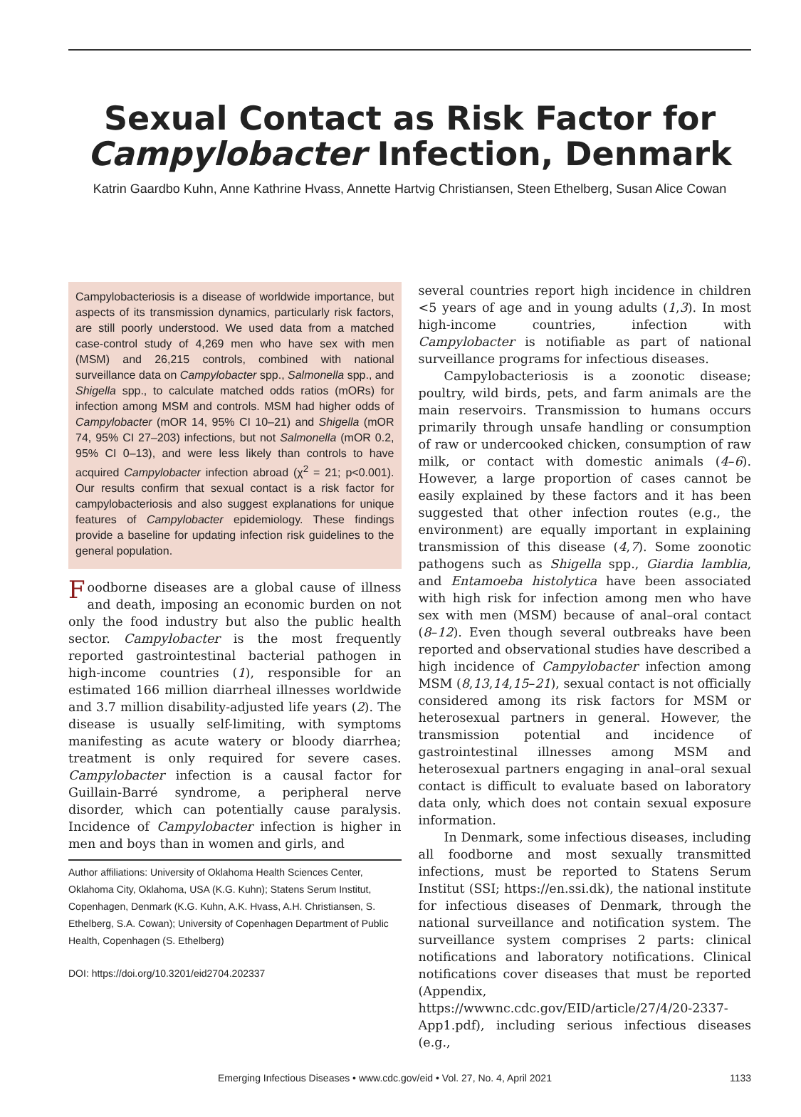Sexual Contact as Risk Factor for Campylobacter Infection, Denmark
Katrin Gaardbo Kuhn, Anne Kathrine Hvass, Annette Hartvig Christiansen, Steen Ethelberg, Susan Alice Cowan
Campylobacteriosis is a disease of worldwide importance, but aspects of its transmission dynamics, particularly risk factors, are still poorly understood. We used data from a matched case-control study of 4,269 men who have sex with men (MSM) and 26,215 controls, combined with national surveillance data on Campylobacter spp., Salmonella spp., and Shigella spp., to calculate matched odds ratios (mORs) for infection among MSM and controls. MSM had higher odds of Campylobacter (mOR 14, 95% CI 10–21) and Shigella (mOR 74, 95% CI 27–203) infections, but not Salmonella (mOR 0.2, 95% CI 0–13), and were less likely than controls to have acquired Campylobacter infection abroad (χ<sup>2</sup> = 21; p<0.001). Our results confirm that sexual contact is a risk factor for campylobacteriosis and also suggest explanations for unique features of Campylobacter epidemiology. These findings provide a baseline for updating infection risk guidelines to the general population.
Foodborne diseases are a global cause of illness and death, imposing an economic burden on not only the food industry but also the public health sector. Campylobacter is the most frequently reported gastrointestinal bacterial pathogen in high-income countries (1), responsible for an estimated 166 million diarrheal illnesses worldwide and 3.7 million disability-adjusted life years (2). The disease is usually self-limiting, with symptoms manifesting as acute watery or bloody diarrhea; treatment is only required for severe cases. Campylobacter infection is a causal factor for Guillain-Barré syndrome, a peripheral nerve disorder, which can potentially cause paralysis. Incidence of Campylobacter infection is higher in men and boys than in women and girls, and
Author affiliations: University of Oklahoma Health Sciences Center, Oklahoma City, Oklahoma, USA (K.G. Kuhn); Statens Serum Institut, Copenhagen, Denmark (K.G. Kuhn, A.K. Hvass, A.H. Christiansen, S. Ethelberg, S.A. Cowan); University of Copenhagen Department of Public Health, Copenhagen (S. Ethelberg)
DOI: https://doi.org/10.3201/eid2704.202337
several countries report high incidence in children <5 years of age and in young adults (1,3). In most high-income countries, infection with Campylobacter is notifiable as part of national surveillance programs for infectious diseases.
Campylobacteriosis is a zoonotic disease; poultry, wild birds, pets, and farm animals are the main reservoirs. Transmission to humans occurs primarily through unsafe handling or consumption of raw or undercooked chicken, consumption of raw milk, or contact with domestic animals (4–6). However, a large proportion of cases cannot be easily explained by these factors and it has been suggested that other infection routes (e.g., the environment) are equally important in explaining transmission of this disease (4,7). Some zoonotic pathogens such as Shigella spp., Giardia lamblia, and Entamoeba histolytica have been associated with high risk for infection among men who have sex with men (MSM) because of anal–oral contact (8–12). Even though several outbreaks have been reported and observational studies have described a high incidence of Campylobacter infection among MSM (8,13,14,15–21), sexual contact is not officially considered among its risk factors for MSM or heterosexual partners in general. However, the transmission potential and incidence of gastrointestinal illnesses among MSM and heterosexual partners engaging in anal–oral sexual contact is difficult to evaluate based on laboratory data only, which does not contain sexual exposure information.
In Denmark, some infectious diseases, including all foodborne and most sexually transmitted infections, must be reported to Statens Serum Institut (SSI; https://en.ssi.dk), the national institute for infectious diseases of Denmark, through the national surveillance and notification system. The surveillance system comprises 2 parts: clinical notifications and laboratory notifications. Clinical notifications cover diseases that must be reported (Appendix, https://wwwnc.cdc.gov/EID/article/27/4/20-2337-App1.pdf), including serious infectious diseases (e.g.,
Emerging Infectious Diseases • www.cdc.gov/eid • Vol. 27, No. 4, April 2021 1133